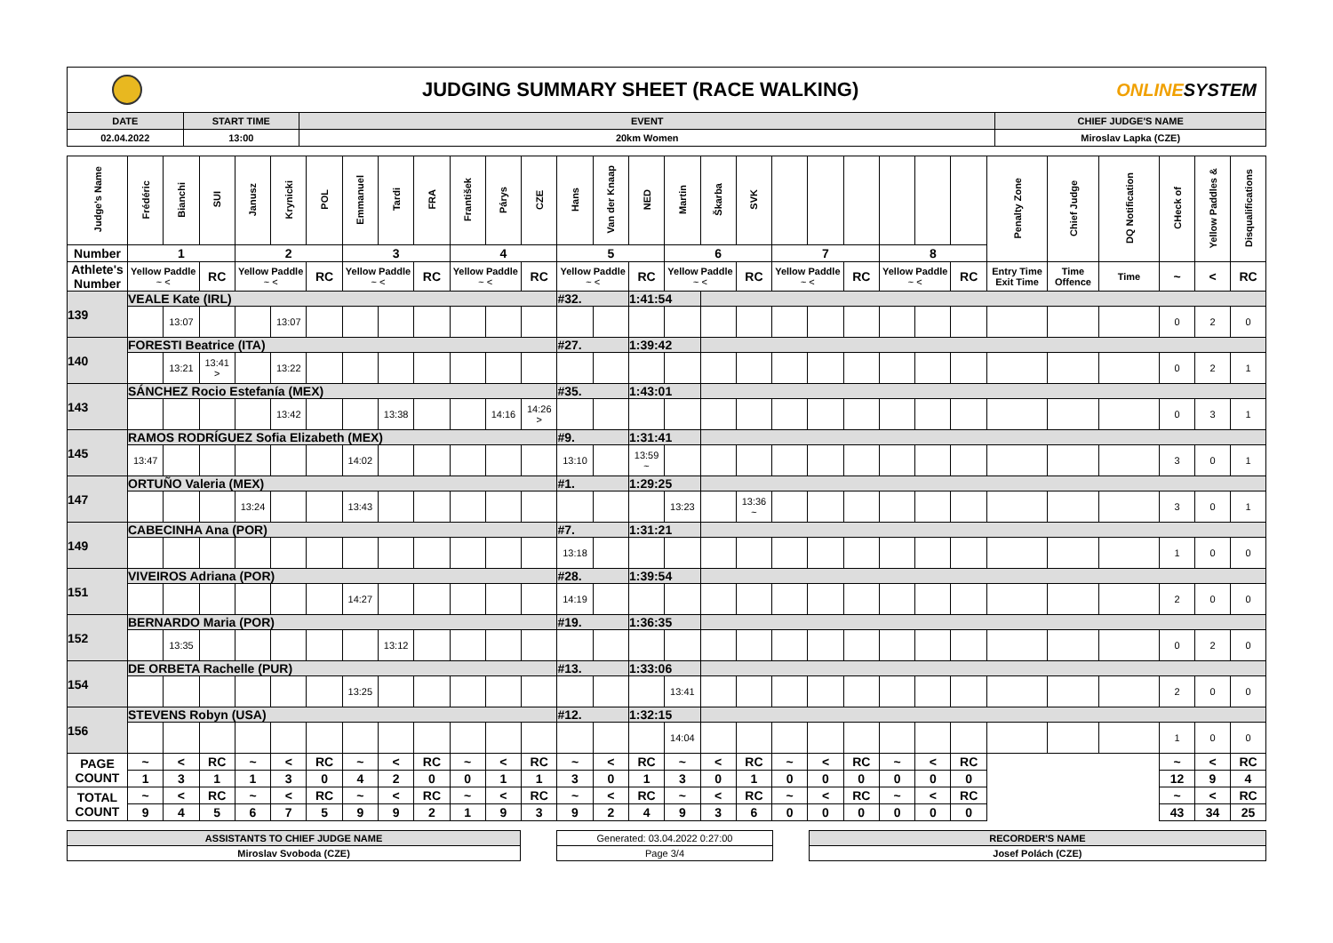JUDGING SUMMARY SHEET (RACE WALKING)
ONLINESYSTEM
| DATE | START TIME | EVENT | CHIEF JUDGE'S NAME |
| --- | --- | --- | --- |
| 02.04.2022 | 13:00 | 20km Women | Miroslav Lapka (CZE) |
| Judge's Name | Frédéric | Bianchi | SUI | Janusz | Krynicki | POL | Emmanuel | Tardi | FRA | František | Párys | CZE | Hans | Van der Knaap | NED | Martin | Škarba | SVK | | | | | | | Penalty Zone | Chief Judge | DQ Notification | CHeck of | Yellow Paddles & | Disqualifications |
| Number | 1 | | | 2 | | | 3 | | | 4 | | | 5 | | | 6 | | | 7 | | | 8 | | | | | | | | |
| Athlete's Number | Yellow Paddle ~ < | | RC | Yellow Paddle ~ < | | RC | Yellow Paddle ~ < | | RC | Yellow Paddle ~ < | | RC | Yellow Paddle ~ < | | RC | Yellow Paddle ~ < | | RC | Yellow Paddle ~ < | | RC | Yellow Paddle ~ < | | RC | Entry Time Exit Time | Time Offence | Time | ~ | < | RC |
| 139 | VEALE Kate (IRL) | | | | | | | | | | | | #32. | | 1:41:54 | | | | | | | | | | | | | | | |
| | | 13:07 | | | 13:07 | | | | | | | | | | | | | | | | | | | | | | | 0 | 2 | 0 |
| 140 | FORESTI Beatrice (ITA) | | | | | | | | | | | | #27. | | 1:39:42 | | | | | | | | | | | | | | | |
| | | 13:21 | 13:41 > | | 13:22 | | | | | | | | | | | | | | | | | | | | | | | 0 | 2 | 1 |
| 143 | SÁNCHEZ Rocio Estefanía (MEX) | | | | | | | | | | | | #35. | | 1:43:01 | | | | | | | | | | | | | | | |
| | | | | | 13:42 | | | 13:38 | | | 14:16 | 14:26 > | | | | | | | | | | | | | | | | 0 | 3 | 1 |
| 145 | RAMOS RODRÍGUEZ Sofia Elizabeth (MEX) | | | | | | | | | | | | #9. | | 1:31:41 | | | | | | | | | | | | | | | |
| | 13:47 | | | | | | 14:02 | | | | | | 13:10 | | 13:59 ~ | | | | | | | | | | | | | 3 | 0 | 1 |
| 147 | ORTUÑO Valeria (MEX) | | | | | | | | | | | | #1. | | 1:29:25 | | | | | | | | | | | | | | | |
| | | | | 13:24 | | | 13:43 | | | | | | | | | 13:23 | | 13:36 ~ | | | | | | | | | | 3 | 0 | 1 |
| 149 | CABECINHA Ana (POR) | | | | | | | | | | | | #7. | | 1:31:21 | | | | | | | | | | | | | | | |
| | | | | | | | | | | | | | 13:18 | | | | | | | | | | | | | | | 1 | 0 | 0 |
| 151 | VIVEIROS Adriana (POR) | | | | | | | | | | | | #28. | | 1:39:54 | | | | | | | | | | | | | | | |
| | | | | | | | 14:27 | | | | | | 14:19 | | | | | | | | | | | | | | | 2 | 0 | 0 |
| 152 | BERNARDO Maria (POR) | | | | | | | | | | | | #19. | | 1:36:35 | | | | | | | | | | | | | | | |
| | | 13:35 | | | | | | 13:12 | | | | | | | | | | | | | | | | | | | | 0 | 2 | 0 |
| 154 | DE ORBETA Rachelle (PUR) | | | | | | | | | | | | #13. | | 1:33:06 | | | | | | | | | | | | | | | |
| | | | | | | | 13:25 | | | | | | | | | 13:41 | | | | | | | | | | | | 2 | 0 | 0 |
| 156 | STEVENS Robyn (USA) | | | | | | | | | | | | #12. | | 1:32:15 | | | | | | | | | | | | | | | |
| | | | | | | | | | | | | | | | | 14:04 | | | | | | | | | | | | 1 | 0 | 0 |
| PAGE COUNT | ~ | < | RC | ~ | < | RC | ~ | < | RC | ~ | < | RC | ~ | < | RC | ~ | < | RC | ~ | < | RC | ~ | < | RC | | | | ~ | < | RC |
| | 1 | 3 | 1 | 1 | 3 | 0 | 4 | 2 | 0 | 0 | 1 | 1 | 3 | 0 | 1 | 3 | 0 | 1 | 0 | 0 | 0 | 0 | 0 | 0 | | | | 12 | 9 | 4 |
| TOTAL COUNT | ~ | < | RC | ~ | < | RC | ~ | < | RC | ~ | < | RC | ~ | < | RC | ~ | < | RC | ~ | < | RC | ~ | < | RC | | | | ~ | < | RC |
| | 9 | 4 | 5 | 6 | 7 | 5 | 9 | 9 | 2 | 1 | 9 | 3 | 9 | 2 | 4 | 9 | 3 | 6 | 0 | 0 | 0 | 0 | 0 | 0 | | | | 43 | 34 | 25 |
ASSISTANTS TO CHIEF JUDGE NAME
Miroslav Svoboda (CZE)
Generated: 03.04.2022 0:27:00
Page 3/4
RECORDER'S NAME
Josef Polách (CZE)